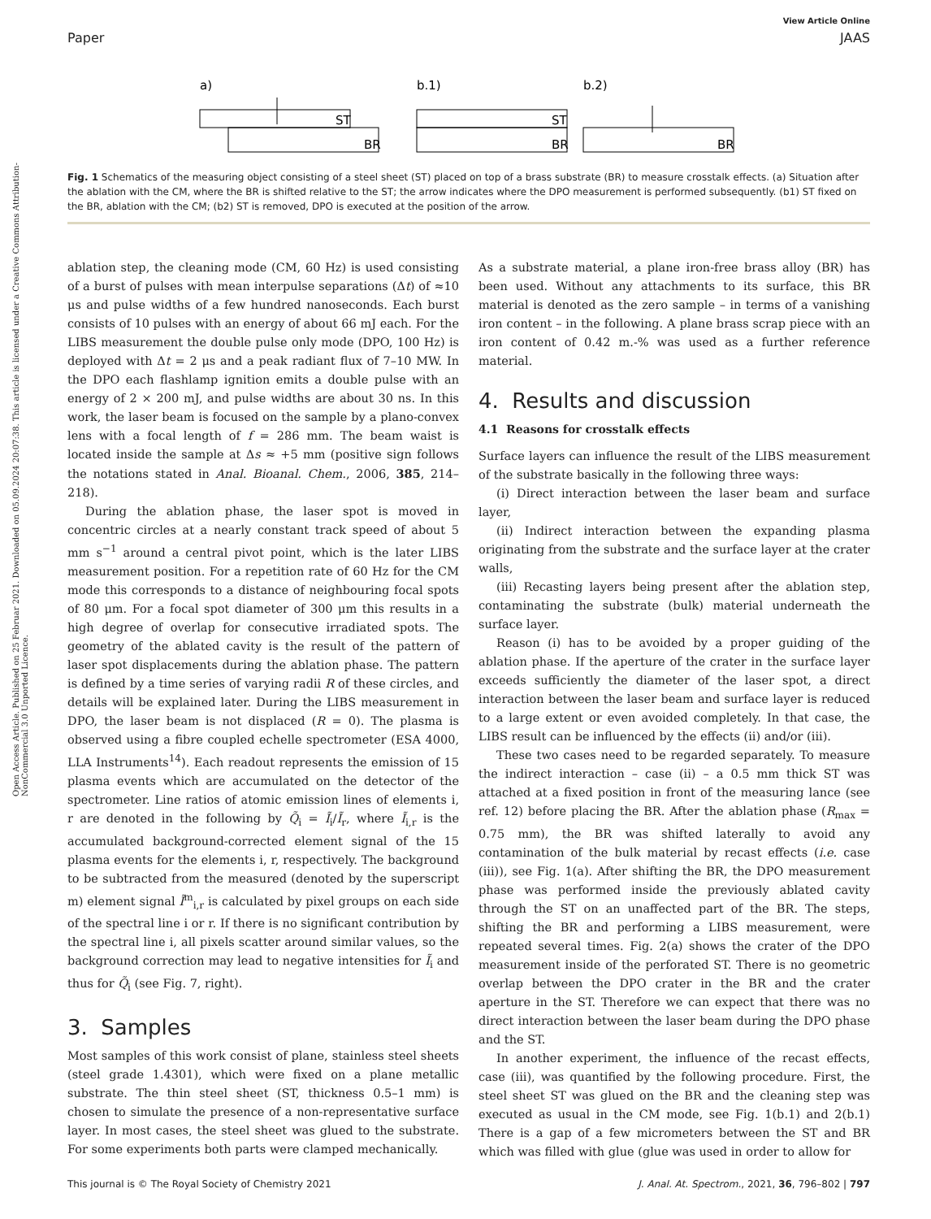Open Access Article. Published on 25 Februar 2021. Downloaded on 05.09.2024 20:07:38. This article is licensed under a Creative Commons Attribution-NonCommercial 3.0 Unported Licence.
View Article Online
Paper JAAS
a)
b.1)
b.2)
ST
BR
ST
BR
BR
Fig. 1 Schematics of the measuring object consisting of a steel sheet (ST) placed on top of a brass substrate (BR) to measure crosstalk effects. (a) Situation after the ablation with the CM, where the BR is shifted relative to the ST; the arrow indicates where the DPO measurement is performed subsequently. (b1) ST fixed on the BR, ablation with the CM; (b2) ST is removed, DPO is executed at the position of the arrow.
ablation step, the cleaning mode (CM, 60 Hz) is used consisting of a burst of pulses with mean interpulse separations (Δt) of ≈10 μs and pulse widths of a few hundred nanoseconds. Each burst consists of 10 pulses with an energy of about 66 mJ each. For the LIBS measurement the double pulse only mode (DPO, 100 Hz) is deployed with Δt = 2 μs and a peak radiant flux of 7–10 MW. In the DPO each flashlamp ignition emits a double pulse with an energy of 2 × 200 mJ, and pulse widths are about 30 ns. In this work, the laser beam is focused on the sample by a plano-convex lens with a focal length of f = 286 mm. The beam waist is located inside the sample at Δs ≈ +5 mm (positive sign follows the notations stated in Anal. Bioanal. Chem., 2006, 385, 214–218).
During the ablation phase, the laser spot is moved in concentric circles at a nearly constant track speed of about 5 mm s<sup>−1</sup> around a central pivot point, which is the later LIBS measurement position. For a repetition rate of 60 Hz for the CM mode this corresponds to a distance of neighbouring focal spots of 80 μm. For a focal spot diameter of 300 μm this results in a high degree of overlap for consecutive irradiated spots. The geometry of the ablated cavity is the result of the pattern of laser spot displacements during the ablation phase. The pattern is defined by a time series of varying radii R of these circles, and details will be explained later. During the LIBS measurement in DPO, the laser beam is not displaced (R = 0). The plasma is observed using a fibre coupled echelle spectrometer (ESA 4000, LLA Instruments<sup>14</sup>). Each readout represents the emission of 15 plasma events which are accumulated on the detector of the spectrometer. Line ratios of atomic emission lines of elements i, r are denoted in the following by Q̃<sub>i</sub> = Ĩ<sub>i</sub>/Ĩ<sub>r</sub>, where Ĩ<sub>i,r</sub> is the accumulated background-corrected element signal of the 15 plasma events for the elements i, r, respectively. The background to be subtracted from the measured (denoted by the superscript m) element signal Ĩ<sup>m</sup><sub>i,r</sub> is calculated by pixel groups on each side of the spectral line i or r. If there is no significant contribution by the spectral line i, all pixels scatter around similar values, so the background correction may lead to negative intensities for Ĩ<sub>i</sub> and thus for Q̃<sub>i</sub> (see Fig. 7, right).
3. Samples
Most samples of this work consist of plane, stainless steel sheets (steel grade 1.4301), which were fixed on a plane metallic substrate. The thin steel sheet (ST, thickness 0.5–1 mm) is chosen to simulate the presence of a non-representative surface layer. In most cases, the steel sheet was glued to the substrate. For some experiments both parts were clamped mechanically.
As a substrate material, a plane iron-free brass alloy (BR) has been used. Without any attachments to its surface, this BR material is denoted as the zero sample – in terms of a vanishing iron content – in the following. A plane brass scrap piece with an iron content of 0.42 m.-% was used as a further reference material.
4. Results and discussion
4.1 Reasons for crosstalk effects
Surface layers can influence the result of the LIBS measurement of the substrate basically in the following three ways:
(i) Direct interaction between the laser beam and surface layer,
(ii) Indirect interaction between the expanding plasma originating from the substrate and the surface layer at the crater walls,
(iii) Recasting layers being present after the ablation step, contaminating the substrate (bulk) material underneath the surface layer.
Reason (i) has to be avoided by a proper guiding of the ablation phase. If the aperture of the crater in the surface layer exceeds sufficiently the diameter of the laser spot, a direct interaction between the laser beam and surface layer is reduced to a large extent or even avoided completely. In that case, the LIBS result can be influenced by the effects (ii) and/or (iii).
These two cases need to be regarded separately. To measure the indirect interaction – case (ii) – a 0.5 mm thick ST was attached at a fixed position in front of the measuring lance (see ref. 12) before placing the BR. After the ablation phase (R<sub>max</sub> = 0.75 mm), the BR was shifted laterally to avoid any contamination of the bulk material by recast effects (i.e. case (iii)), see Fig. 1(a). After shifting the BR, the DPO measurement phase was performed inside the previously ablated cavity through the ST on an unaffected part of the BR. The steps, shifting the BR and performing a LIBS measurement, were repeated several times. Fig. 2(a) shows the crater of the DPO measurement inside of the perforated ST. There is no geometric overlap between the DPO crater in the BR and the crater aperture in the ST. Therefore we can expect that there was no direct interaction between the laser beam during the DPO phase and the ST.
In another experiment, the influence of the recast effects, case (iii), was quantified by the following procedure. First, the steel sheet ST was glued on the BR and the cleaning step was executed as usual in the CM mode, see Fig. 1(b.1) and 2(b.1) There is a gap of a few micrometers between the ST and BR which was filled with glue (glue was used in order to allow for
This journal is © The Royal Society of Chemistry 2021 J. Anal. At. Spectrom., 2021, 36, 796–802 | 797